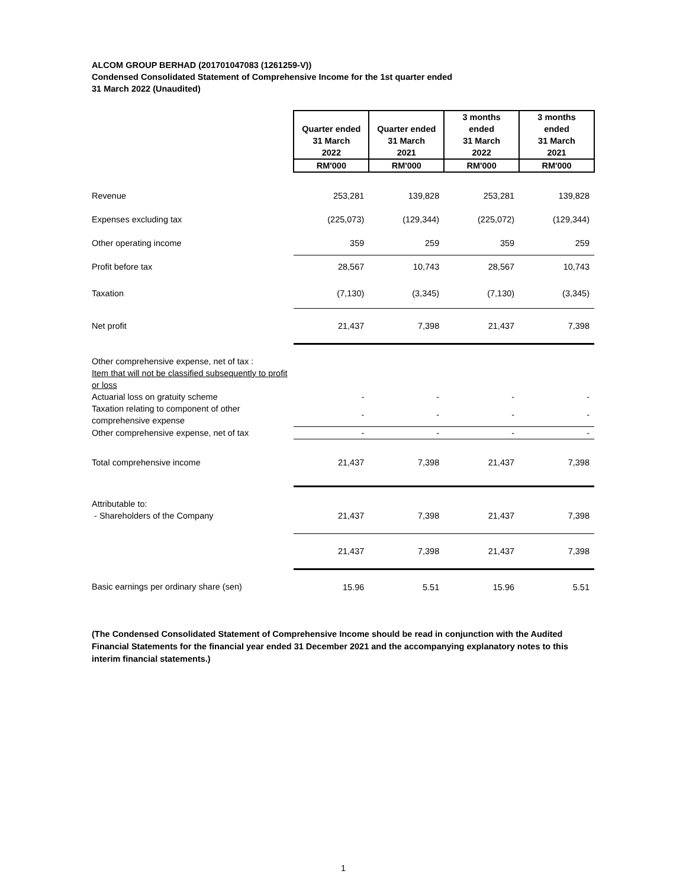ALCOM GROUP BERHAD (201701047083 (1261259-V))
Condensed Consolidated Statement of Comprehensive Income for the 1st quarter ended
31 March 2022 (Unaudited)
| | Quarter ended 31 March 2022 | Quarter ended 31 March 2021 | 3 months ended 31 March 2022 | 3 months ended 31 March 2021 |
| | RM'000 | RM'000 | RM'000 | RM'000 |
| Revenue | 253,281 | 139,828 | 253,281 | 139,828 |
| Expenses excluding tax | (225,073) | (129,344) | (225,072) | (129,344) |
| Other operating income | 359 | 259 | 359 | 259 |
| Profit before tax | 28,567 | 10,743 | 28,567 | 10,743 |
| Taxation | (7,130) | (3,345) | (7,130) | (3,345) |
| Net profit | 21,437 | 7,398 | 21,437 | 7,398 |
| Other comprehensive expense, net of tax : Item that will not be classified subsequently to profit or loss | | | | |
| Actuarial loss on gratuity scheme | - | - | - | - |
| Taxation relating to component of other comprehensive expense | - | - | - | - |
| Other comprehensive expense, net of tax | - | - | - | - |
| Total comprehensive income | 21,437 | 7,398 | 21,437 | 7,398 |
| Attributable to: - Shareholders of the Company | 21,437 | 7,398 | 21,437 | 7,398 |
| | 21,437 | 7,398 | 21,437 | 7,398 |
| Basic earnings per ordinary share (sen) | 15.96 | 5.51 | 15.96 | 5.51 |
(The Condensed Consolidated Statement of Comprehensive Income should be read in conjunction with the Audited Financial Statements for the financial year ended 31 December 2021 and the accompanying explanatory notes to this interim financial statements.)
1